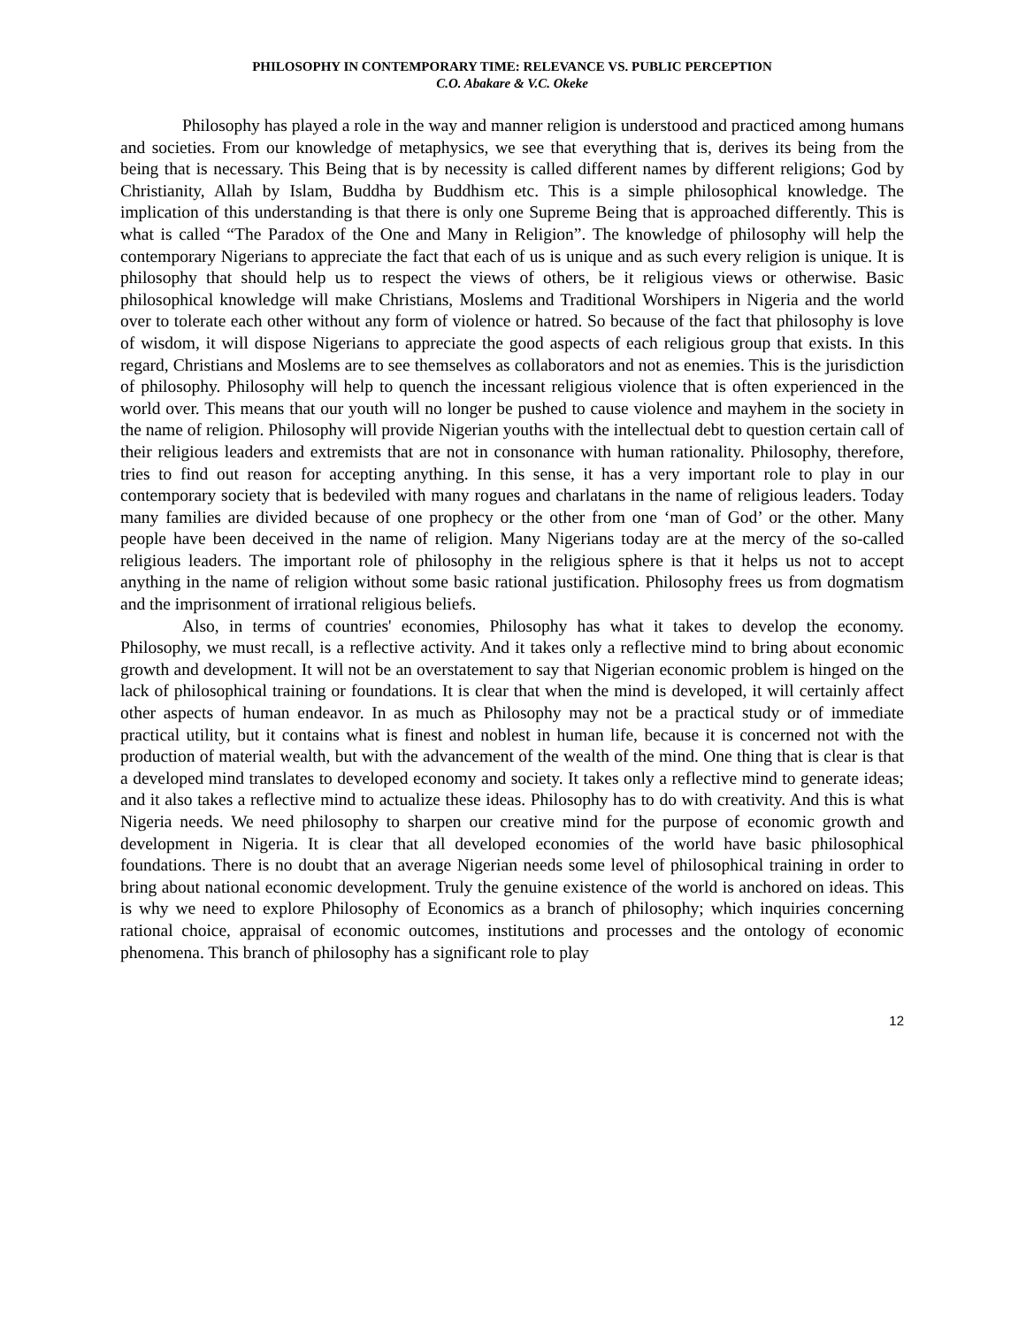PHILOSOPHY IN CONTEMPORARY TIME: RELEVANCE VS. PUBLIC PERCEPTION
C.O. Abakare & V.C. Okeke
Philosophy has played a role in the way and manner religion is understood and practiced among humans and societies. From our knowledge of metaphysics, we see that everything that is, derives its being from the being that is necessary. This Being that is by necessity is called different names by different religions; God by Christianity, Allah by Islam, Buddha by Buddhism etc. This is a simple philosophical knowledge. The implication of this understanding is that there is only one Supreme Being that is approached differently. This is what is called “The Paradox of the One and Many in Religion”. The knowledge of philosophy will help the contemporary Nigerians to appreciate the fact that each of us is unique and as such every religion is unique. It is philosophy that should help us to respect the views of others, be it religious views or otherwise. Basic philosophical knowledge will make Christians, Moslems and Traditional Worshipers in Nigeria and the world over to tolerate each other without any form of violence or hatred. So because of the fact that philosophy is love of wisdom, it will dispose Nigerians to appreciate the good aspects of each religious group that exists. In this regard, Christians and Moslems are to see themselves as collaborators and not as enemies. This is the jurisdiction of philosophy. Philosophy will help to quench the incessant religious violence that is often experienced in the world over. This means that our youth will no longer be pushed to cause violence and mayhem in the society in the name of religion. Philosophy will provide Nigerian youths with the intellectual debt to question certain call of their religious leaders and extremists that are not in consonance with human rationality. Philosophy, therefore, tries to find out reason for accepting anything. In this sense, it has a very important role to play in our contemporary society that is bedeviled with many rogues and charlatans in the name of religious leaders. Today many families are divided because of one prophecy or the other from one ‘man of God’ or the other. Many people have been deceived in the name of religion. Many Nigerians today are at the mercy of the so-called religious leaders. The important role of philosophy in the religious sphere is that it helps us not to accept anything in the name of religion without some basic rational justification. Philosophy frees us from dogmatism and the imprisonment of irrational religious beliefs.
Also, in terms of countries' economies, Philosophy has what it takes to develop the economy. Philosophy, we must recall, is a reflective activity. And it takes only a reflective mind to bring about economic growth and development. It will not be an overstatement to say that Nigerian economic problem is hinged on the lack of philosophical training or foundations. It is clear that when the mind is developed, it will certainly affect other aspects of human endeavor. In as much as Philosophy may not be a practical study or of immediate practical utility, but it contains what is finest and noblest in human life, because it is concerned not with the production of material wealth, but with the advancement of the wealth of the mind. One thing that is clear is that a developed mind translates to developed economy and society. It takes only a reflective mind to generate ideas; and it also takes a reflective mind to actualize these ideas. Philosophy has to do with creativity. And this is what Nigeria needs. We need philosophy to sharpen our creative mind for the purpose of economic growth and development in Nigeria. It is clear that all developed economies of the world have basic philosophical foundations. There is no doubt that an average Nigerian needs some level of philosophical training in order to bring about national economic development. Truly the genuine existence of the world is anchored on ideas. This is why we need to explore Philosophy of Economics as a branch of philosophy; which inquiries concerning rational choice, appraisal of economic outcomes, institutions and processes and the ontology of economic phenomena. This branch of philosophy has a significant role to play
12